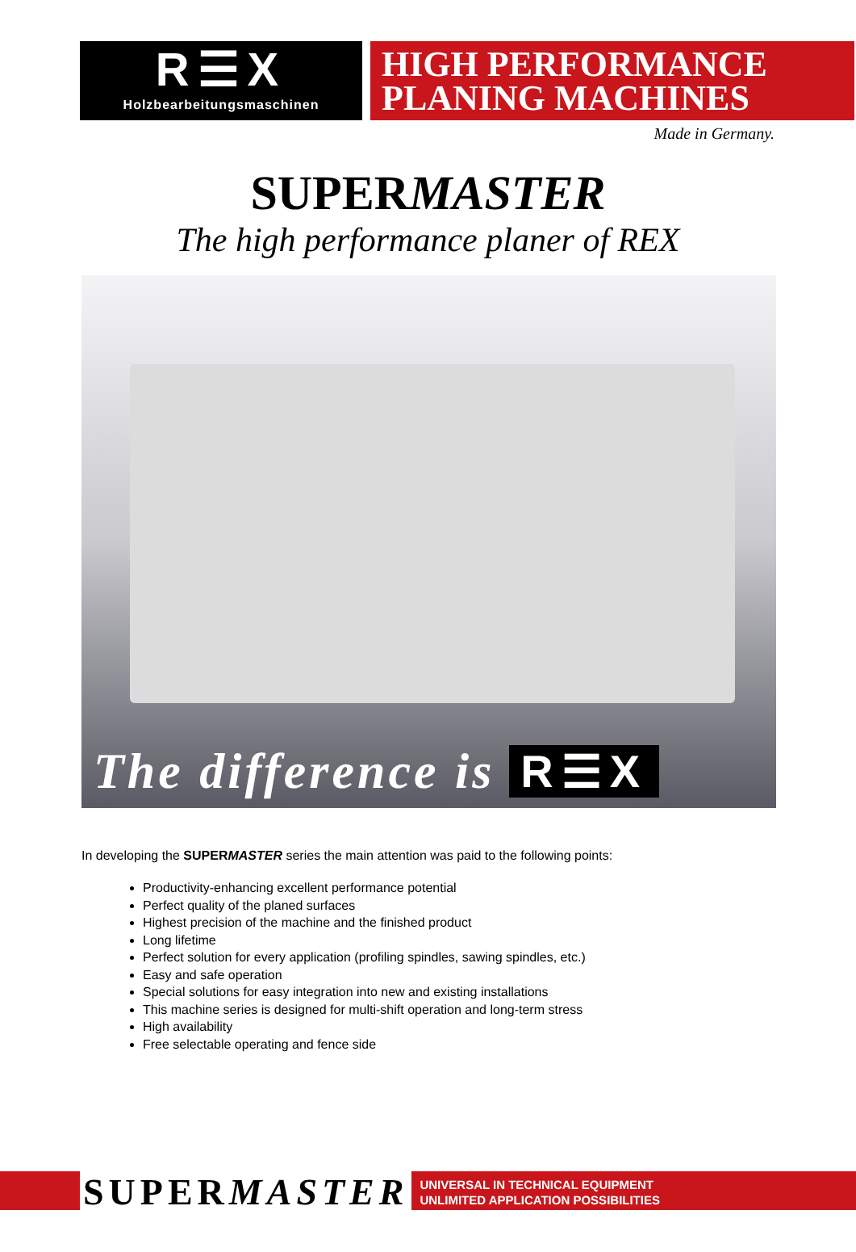R☰X
Holzbearbeitungsmaschinen
HIGH PERFORMANCE
PLANING MACHINES
Made in Germany.
SUPERMASTER
The high performance planer of REX
The difference is R☰X
In developing the SUPERMASTER series the main attention was paid to the following points:
Productivity-enhancing excellent performance potential
Perfect quality of the planed surfaces
Highest precision of the machine and the finished product
Long lifetime
Perfect solution for every application (profiling spindles, sawing spindles, etc.)
Easy and safe operation
Special solutions for easy integration into new and existing installations
This machine series is designed for multi-shift operation and long-term stress
High availability
Free selectable operating and fence side
SUPERMASTER
UNIVERSAL IN TECHNICAL EQUIPMENT
UNLIMITED APPLICATION POSSIBILITIES